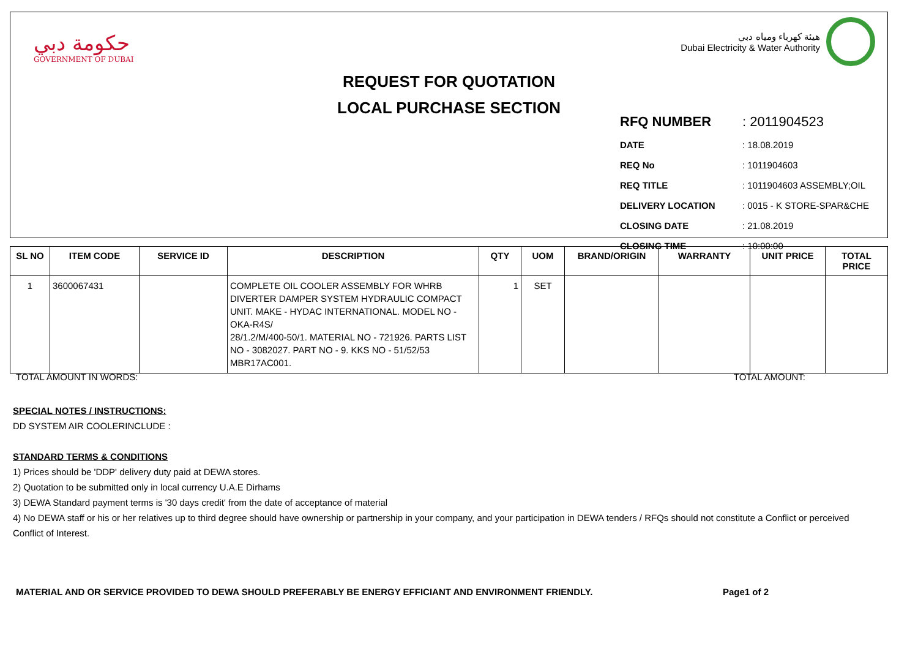حكومة دبي
GOVERNMENT OF DUBAI
REQUEST FOR QUOTATION
LOCAL PURCHASE SECTION
هيئة كهرباء ومياه دبي
Dubai Electricity & Water Authority
| RFQ NUMBER | : 2011904523 |
| DATE | : 18.08.2019 |
| REQ No | : 1011904603 |
| REQ TITLE | : 1011904603 ASSEMBLY;OIL |
| DELIVERY LOCATION | : 0015 - K STORE-SPAR&CHE |
| CLOSING DATE | : 21.08.2019 |
| CLOSING TIME | : 10:00:00 |
| SL NO | ITEM CODE | SERVICE ID | DESCRIPTION | QTY | UOM | BRAND/ORIGIN | WARRANTY | UNIT PRICE | TOTAL PRICE |
| --- | --- | --- | --- | --- | --- | --- | --- | --- | --- |
| 1 | 3600067431 | | COMPLETE OIL COOLER ASSEMBLY FOR WHRB DIVERTER DAMPER SYSTEM HYDRAULIC COMPACT UNIT. MAKE - HYDAC INTERNATIONAL. MODEL NO - OKA-R4S/ 28/1.2/M/400-50/1. MATERIAL NO - 721926. PARTS LIST NO - 3082027. PART NO - 9. KKS NO - 51/52/53 MBR17AC001. | 1 | SET | | | | |
TOTAL AMOUNT IN WORDS: TOTAL AMOUNT:
SPECIAL NOTES / INSTRUCTIONS:
DD SYSTEM AIR COOLERINCLUDE :
STANDARD TERMS & CONDITIONS
1) Prices should be 'DDP' delivery duty paid at DEWA stores.
2) Quotation to be submitted only in local currency U.A.E Dirhams
3) DEWA Standard payment terms is '30 days credit' from the date of acceptance of material
4) No DEWA staff or his or her relatives up to third degree should have ownership or partnership in your company, and your participation in DEWA tenders / RFQs should not constitute a Conflict or perceived Conflict of Interest.
MATERIAL AND OR SERVICE PROVIDED TO DEWA SHOULD PREFERABLY BE ENERGY EFFICIANT AND ENVIRONMENT FRIENDLY. Page1 of 2